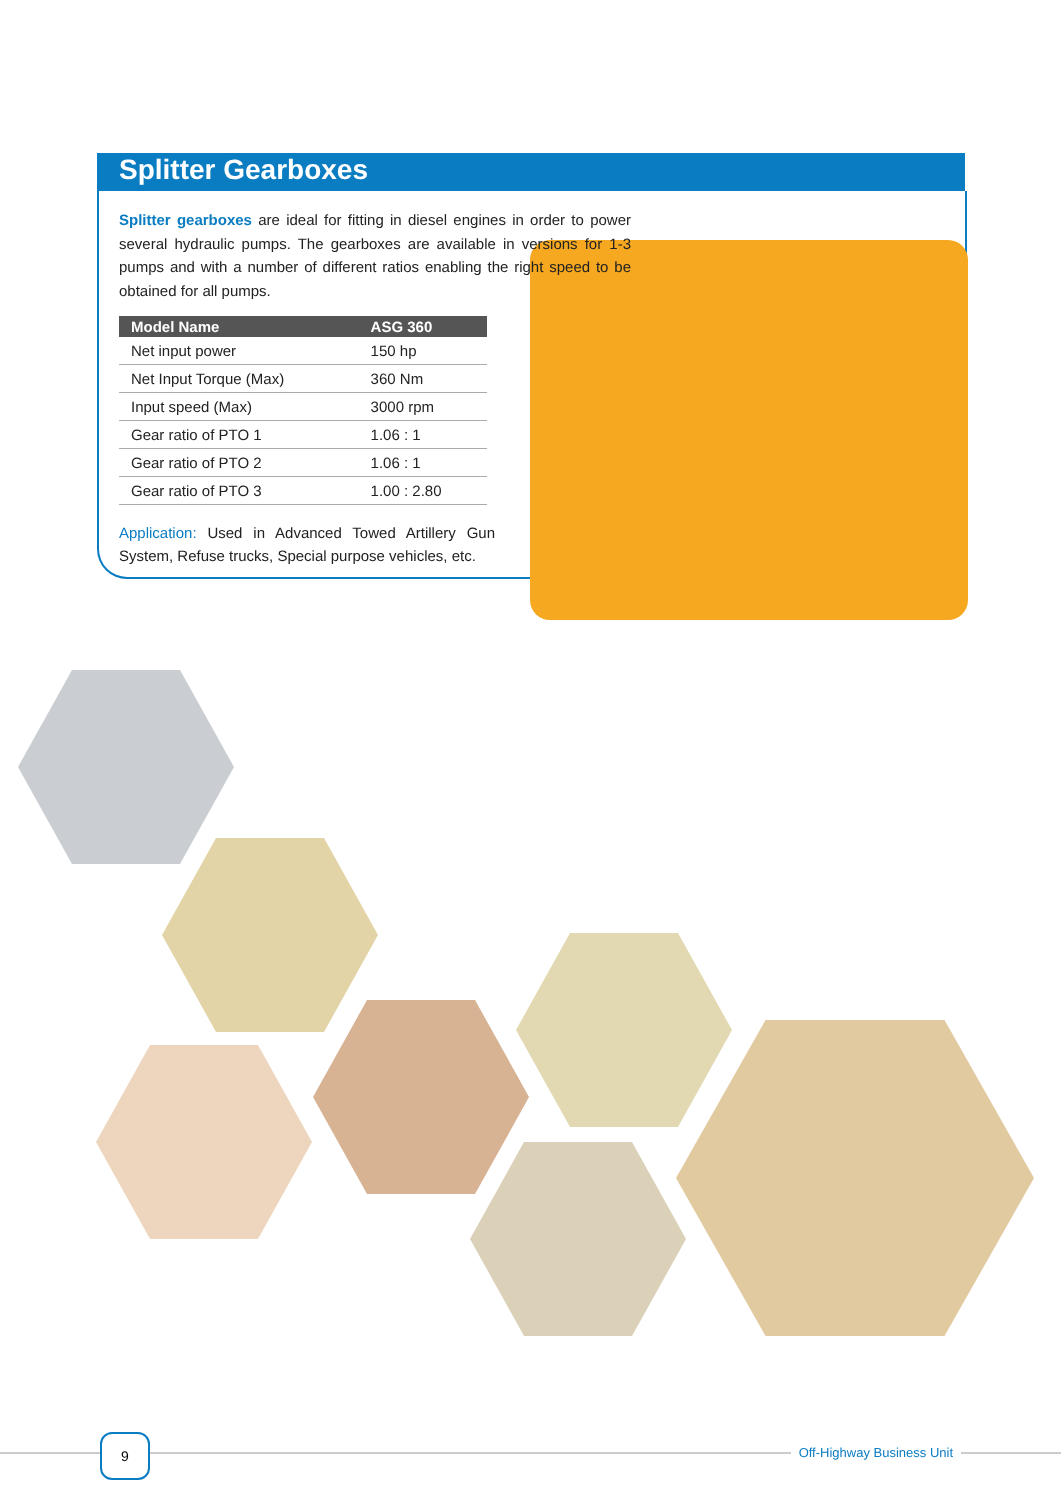Splitter Gearboxes
Splitter gearboxes are ideal for fitting in diesel engines in order to power several hydraulic pumps. The gearboxes are available in versions for 1-3 pumps and with a number of different ratios enabling the right speed to be obtained for all pumps.
| Model Name | ASG 360 |
| --- | --- |
| Net input power | 150 hp |
| Net Input Torque (Max) | 360 Nm |
| Input speed (Max) | 3000 rpm |
| Gear ratio of PTO 1 | 1.06 : 1 |
| Gear ratio of PTO 2 | 1.06 : 1 |
| Gear ratio of PTO 3 | 1.00 : 2.80 |
Application: Used in Advanced Towed Artillery Gun System, Refuse trucks, Special purpose vehicles, etc.
9
Off-Highway Business Unit